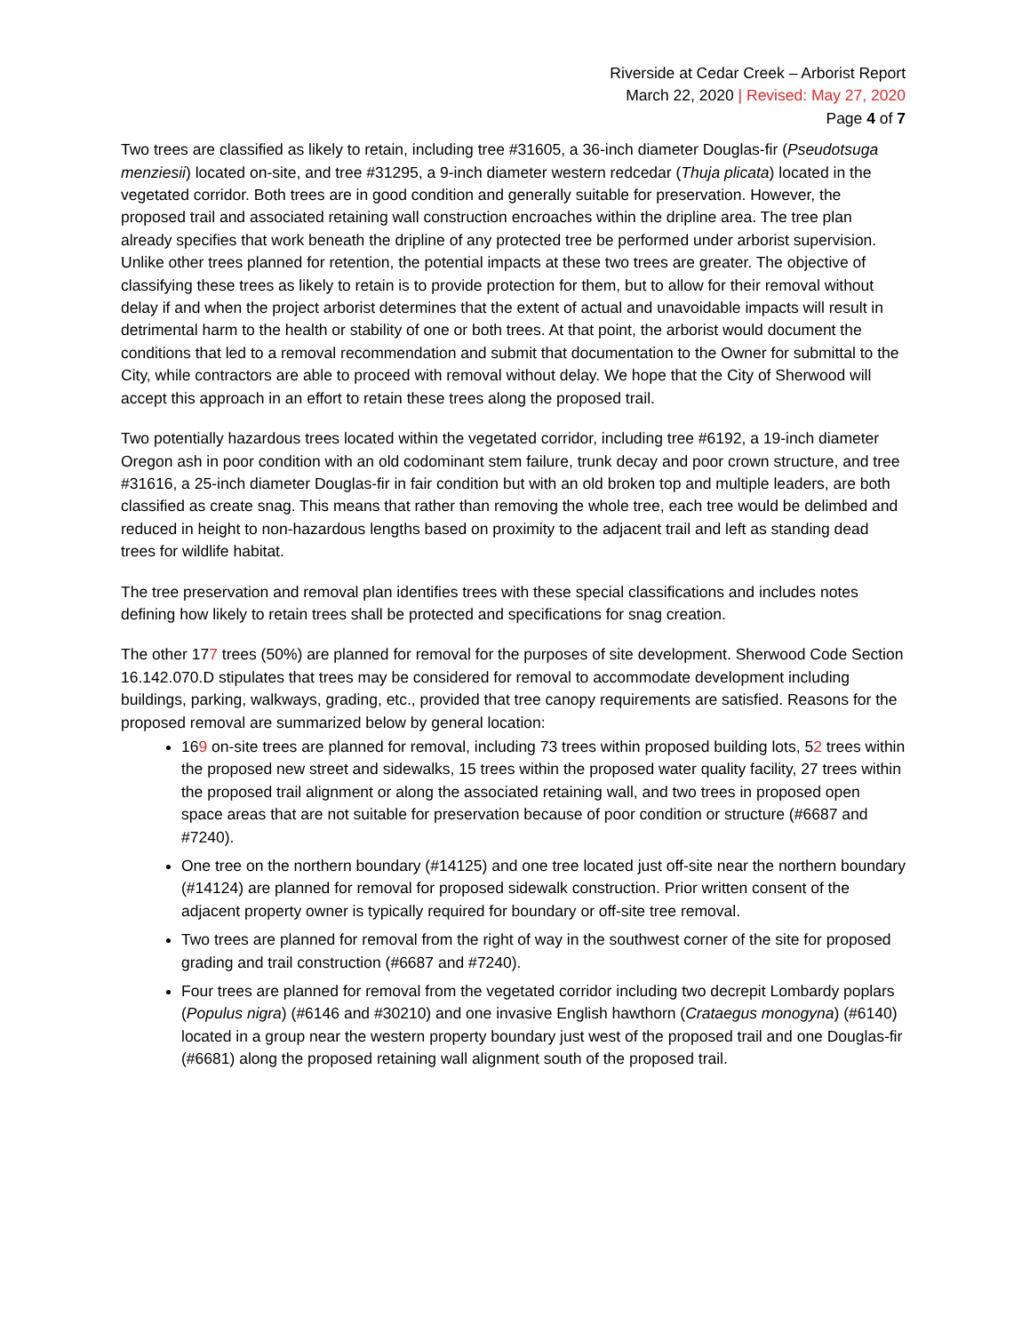Riverside at Cedar Creek – Arborist Report
March 22, 2020 | Revised: May 27, 2020
Page 4 of 7
Two trees are classified as likely to retain, including tree #31605, a 36-inch diameter Douglas-fir (Pseudotsuga menziesii) located on-site, and tree #31295, a 9-inch diameter western redcedar (Thuja plicata) located in the vegetated corridor. Both trees are in good condition and generally suitable for preservation. However, the proposed trail and associated retaining wall construction encroaches within the dripline area. The tree plan already specifies that work beneath the dripline of any protected tree be performed under arborist supervision. Unlike other trees planned for retention, the potential impacts at these two trees are greater. The objective of classifying these trees as likely to retain is to provide protection for them, but to allow for their removal without delay if and when the project arborist determines that the extent of actual and unavoidable impacts will result in detrimental harm to the health or stability of one or both trees. At that point, the arborist would document the conditions that led to a removal recommendation and submit that documentation to the Owner for submittal to the City, while contractors are able to proceed with removal without delay. We hope that the City of Sherwood will accept this approach in an effort to retain these trees along the proposed trail.
Two potentially hazardous trees located within the vegetated corridor, including tree #6192, a 19-inch diameter Oregon ash in poor condition with an old codominant stem failure, trunk decay and poor crown structure, and tree #31616, a 25-inch diameter Douglas-fir in fair condition but with an old broken top and multiple leaders, are both classified as create snag. This means that rather than removing the whole tree, each tree would be delimbed and reduced in height to non-hazardous lengths based on proximity to the adjacent trail and left as standing dead trees for wildlife habitat.
The tree preservation and removal plan identifies trees with these special classifications and includes notes defining how likely to retain trees shall be protected and specifications for snag creation.
The other 177 trees (50%) are planned for removal for the purposes of site development. Sherwood Code Section 16.142.070.D stipulates that trees may be considered for removal to accommodate development including buildings, parking, walkways, grading, etc., provided that tree canopy requirements are satisfied. Reasons for the proposed removal are summarized below by general location:
169 on-site trees are planned for removal, including 73 trees within proposed building lots, 52 trees within the proposed new street and sidewalks, 15 trees within the proposed water quality facility, 27 trees within the proposed trail alignment or along the associated retaining wall, and two trees in proposed open space areas that are not suitable for preservation because of poor condition or structure (#6687 and #7240).
One tree on the northern boundary (#14125) and one tree located just off-site near the northern boundary (#14124) are planned for removal for proposed sidewalk construction. Prior written consent of the adjacent property owner is typically required for boundary or off-site tree removal.
Two trees are planned for removal from the right of way in the southwest corner of the site for proposed grading and trail construction (#6687 and #7240).
Four trees are planned for removal from the vegetated corridor including two decrepit Lombardy poplars (Populus nigra) (#6146 and #30210) and one invasive English hawthorn (Crataegus monogyna) (#6140) located in a group near the western property boundary just west of the proposed trail and one Douglas-fir (#6681) along the proposed retaining wall alignment south of the proposed trail.